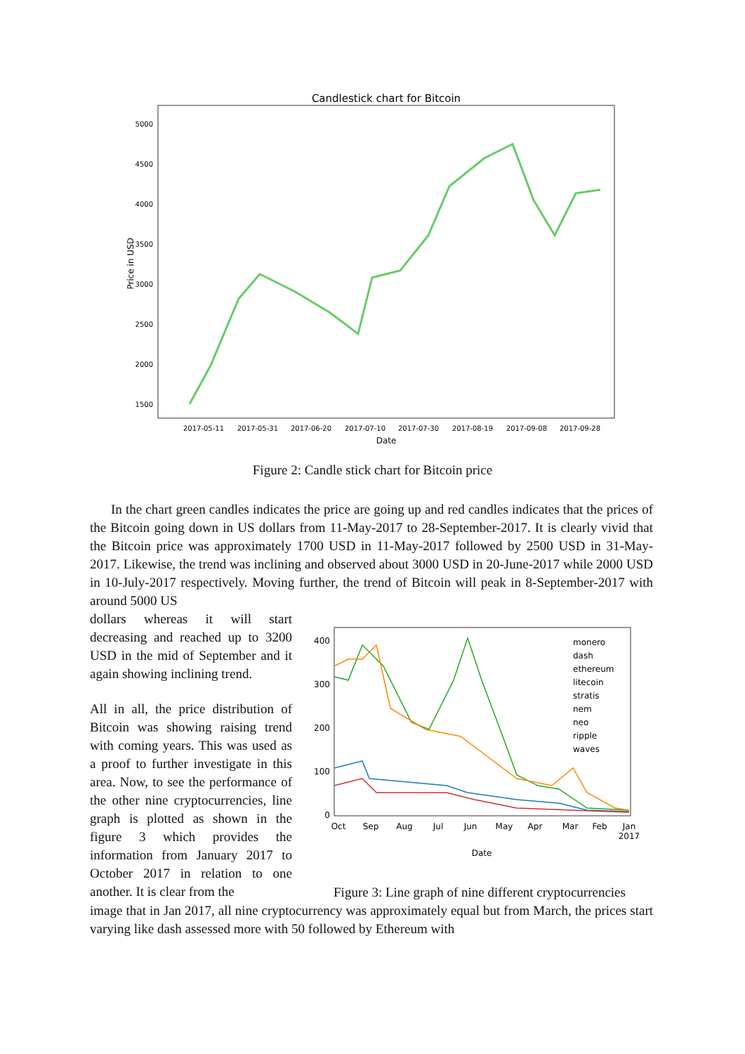Candlestick chart for Bitcoin
Price in USD
5000
4500
4000
3500
3000
2500
2000
1500
2017-05-11
2017-05-31
2017-06-20
2017-07-10
2017-07-30
2017-08-19
2017-09-08
2017-09-28
Date
Figure 2: Candle stick chart for Bitcoin price
In the chart green candles indicates the price are going up and red candles indicates that the prices of the Bitcoin going down in US dollars from 11-May-2017 to 28-September-2017. It is clearly vivid that the Bitcoin price was approximately 1700 USD in 11-May-2017 followed by 2500 USD in 31-May-2017. Likewise, the trend was inclining and observed about 3000 USD in 20-June-2017 while 2000 USD in 10-July-2017 respectively. Moving further, the trend of Bitcoin will peak in 8-September-2017 with around 5000 US
dollars whereas it will start decreasing and reached up to 3200 USD in the mid of September and it again showing inclining trend.
All in all, the price distribution of Bitcoin was showing raising trend with coming years. This was used as a proof to further investigate in this area. Now, to see the performance of the other nine cryptocurrencies, line graph is plotted as shown in the figure 3 which provides the information from January 2017 to October 2017 in relation to one another. It is clear from the
400
300
200
100
0
Oct
Sep
Aug
Jul
Jun
May
Apr
Mar
Feb
Jan
2017
Date
monero
dash
ethereum
litecoin
stratis
nem
neo
ripple
waves
Figure 3: Line graph of nine different cryptocurrencies
image that in Jan 2017, all nine cryptocurrency was approximately equal but from March, the prices start varying like dash assessed more with 50 followed by Ethereum with